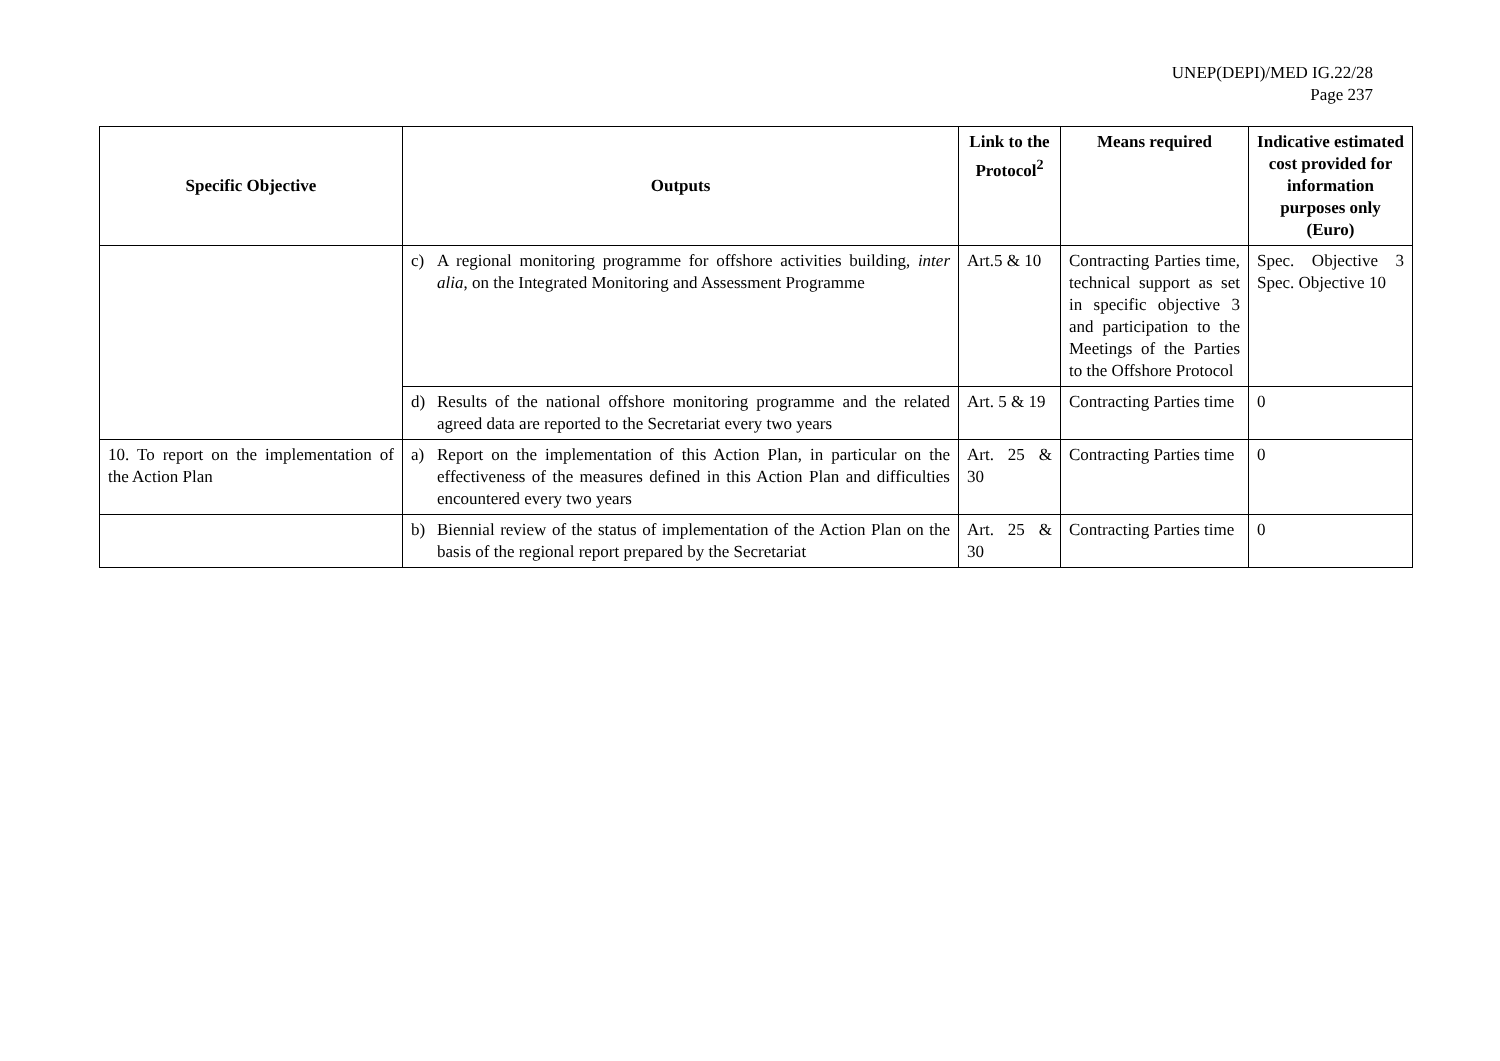UNEP(DEPI)/MED IG.22/28
Page 237
| Specific Objective | Outputs | Link to the Protocol<sup>2</sup> | Means required | Indicative estimated cost provided for information purposes only (Euro) |
| --- | --- | --- | --- | --- |
| | c) A regional monitoring programme for offshore activities building, inter alia , on the Integrated Monitoring and Assessment Programme | Art.5 & 10 | Contracting Parties time, technical support as set in specific objective 3 and participation to the Meetings of the Parties to the Offshore Protocol | Spec. Objective 3 Spec. Objective 10 |
| | d) Results of the national offshore monitoring programme and the related agreed data are reported to the Secretariat every two years | Art. 5 & 19 | Contracting Parties time | 0 |
| 10. To report on the implementation of the Action Plan | a) Report on the implementation of this Action Plan, in particular on the effectiveness of the measures defined in this Action Plan and difficulties encountered every two years | Art. 25 & 30 | Contracting Parties time | 0 |
| | b) Biennial review of the status of implementation of the Action Plan on the basis of the regional report prepared by the Secretariat | Art. 25 & 30 | Contracting Parties time | 0 |